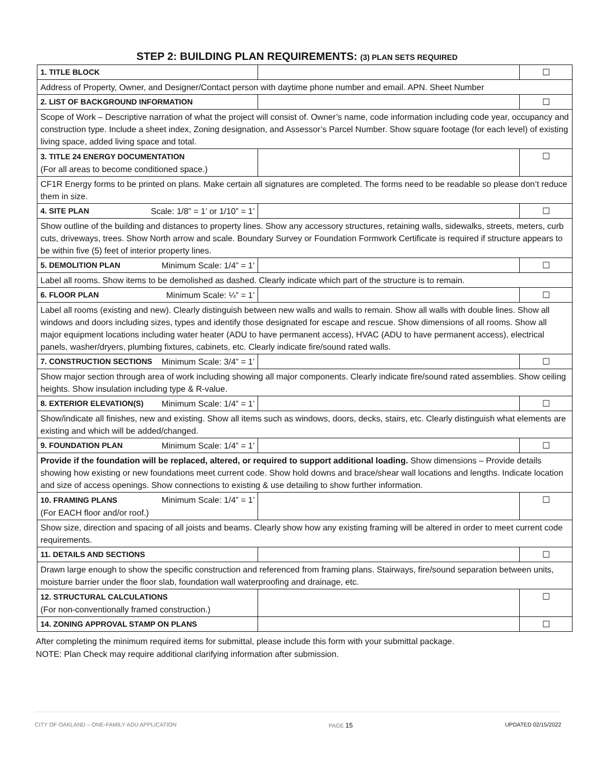STEP 2: BUILDING PLAN REQUIREMENTS: (3) PLAN SETS REQUIRED
| 1. TITLE BLOCK | | ☐ |
| Address of Property, Owner, and Designer/Contact person with daytime phone number and email. APN. Sheet Number | | |
| 2. LIST OF BACKGROUND INFORMATION | | ☐ |
| Scope of Work – Descriptive narration of what the project will consist of. Owner’s name, code information including code year, occupancy and construction type. Include a sheet index, Zoning designation, and Assessor’s Parcel Number. Show square footage (for each level) of existing living space, added living space and total. | | |
| 3. TITLE 24 ENERGY DOCUMENTATION (For all areas to become conditioned space.) | | ☐ |
| CF1R Energy forms to be printed on plans. Make certain all signatures are completed. The forms need to be readable so please don’t reduce them in size. | | |
| 4. SITE PLAN Scale: 1/8” = 1’ or 1/10” = 1’ | | ☐ |
| Show outline of the building and distances to property lines. Show any accessory structures, retaining walls, sidewalks, streets, meters, curb cuts, driveways, trees. Show North arrow and scale. Boundary Survey or Foundation Formwork Certificate is required if structure appears to be within five (5) feet of interior property lines. | | |
| 5. DEMOLITION PLAN Minimum Scale: 1/4” = 1’ | | ☐ |
| Label all rooms. Show items to be demolished as dashed. Clearly indicate which part of the structure is to remain. | | |
| 6. FLOOR PLAN Minimum Scale: ¼” = 1’ | | ☐ |
| Label all rooms (existing and new). Clearly distinguish between new walls and walls to remain. Show all walls with double lines. Show all windows and doors including sizes, types and identify those designated for escape and rescue. Show dimensions of all rooms. Show all major equipment locations including water heater (ADU to have permanent access), HVAC (ADU to have permanent access), electrical panels, washer/dryers, plumbing fixtures, cabinets, etc. Clearly indicate fire/sound rated walls. | | |
| 7. CONSTRUCTION SECTIONS Minimum Scale: 3/4” = 1’ | | ☐ |
| Show major section through area of work including showing all major components. Clearly indicate fire/sound rated assemblies. Show ceiling heights. Show insulation including type & R-value. | | |
| 8. EXTERIOR ELEVATION(S) Minimum Scale: 1/4” = 1’ | | ☐ |
| Show/indicate all finishes, new and existing. Show all items such as windows, doors, decks, stairs, etc. Clearly distinguish what elements are existing and which will be added/changed. | | |
| 9. FOUNDATION PLAN Minimum Scale: 1/4” = 1’ | | ☐ |
| Provide if the foundation will be replaced, altered, or required to support additional loading. Show dimensions – Provide details showing how existing or new foundations meet current code. Show hold downs and brace/shear wall locations and lengths. Indicate location and size of access openings. Show connections to existing & use detailing to show further information. | | |
| 10. FRAMING PLANS Minimum Scale: 1/4” = 1’ (For EACH floor and/or roof.) | | ☐ |
| Show size, direction and spacing of all joists and beams. Clearly show how any existing framing will be altered in order to meet current code requirements. | | |
| 11. DETAILS AND SECTIONS | | ☐ |
| Drawn large enough to show the specific construction and referenced from framing plans. Stairways, fire/sound separation between units, moisture barrier under the floor slab, foundation wall waterproofing and drainage, etc. | | |
| 12. STRUCTURAL CALCULATIONS (For non-conventionally framed construction.) | | ☐ |
| 14. ZONING APPROVAL STAMP ON PLANS | | ☐ |
After completing the minimum required items for submittal, please include this form with your submittal package.
NOTE: Plan Check may require additional clarifying information after submission.
CITY OF OAKLAND – ONE-FAMILY ADU APPLICATION PAGE 15 UPDATED 02/15/2022